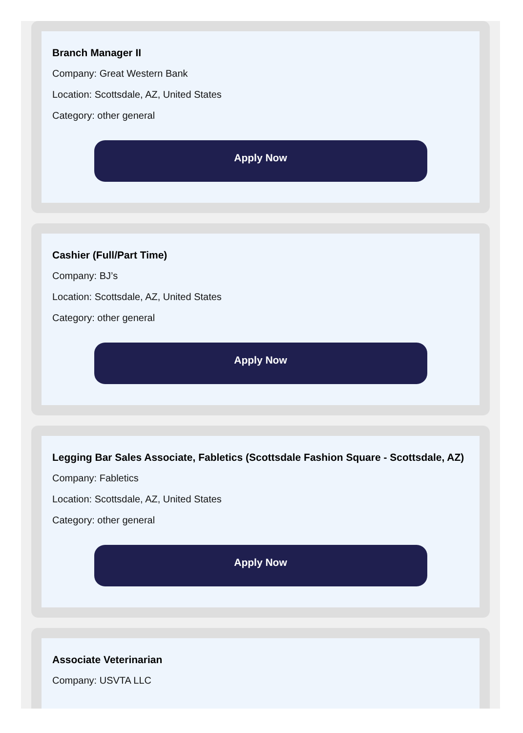Branch Manager II
Company: Great Western Bank
Location: Scottsdale, AZ, United States
Category: other general
Apply Now
Cashier (Full/Part Time)
Company: BJ’s
Location: Scottsdale, AZ, United States
Category: other general
Apply Now
Legging Bar Sales Associate, Fabletics (Scottsdale Fashion Square - Scottsdale, AZ)
Company: Fabletics
Location: Scottsdale, AZ, United States
Category: other general
Apply Now
Associate Veterinarian
Company: USVTA LLC